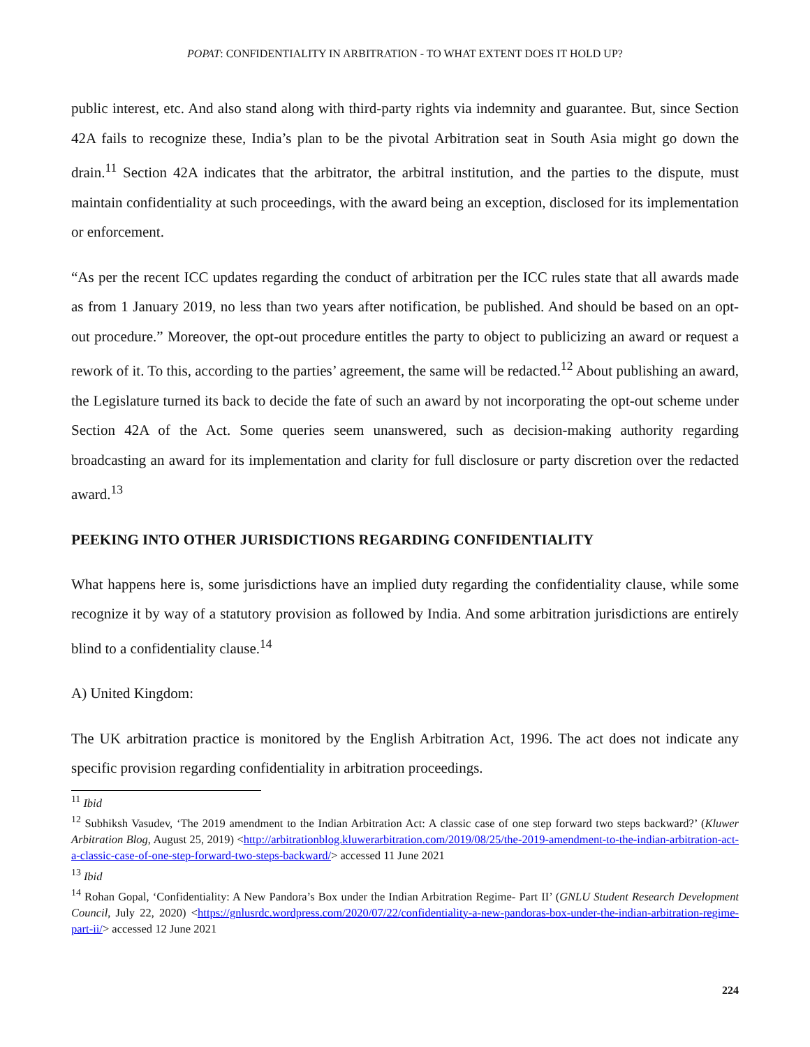POPAT: CONFIDENTIALITY IN ARBITRATION - TO WHAT EXTENT DOES IT HOLD UP?
public interest, etc. And also stand along with third-party rights via indemnity and guarantee. But, since Section 42A fails to recognize these, India’s plan to be the pivotal Arbitration seat in South Asia might go down the drain.<sup>11</sup> Section 42A indicates that the arbitrator, the arbitral institution, and the parties to the dispute, must maintain confidentiality at such proceedings, with the award being an exception, disclosed for its implementation or enforcement.
“As per the recent ICC updates regarding the conduct of arbitration per the ICC rules state that all awards made as from 1 January 2019, no less than two years after notification, be published. And should be based on an opt-out procedure.” Moreover, the opt-out procedure entitles the party to object to publicizing an award or request a rework of it. To this, according to the parties’ agreement, the same will be redacted.<sup>12</sup> About publishing an award, the Legislature turned its back to decide the fate of such an award by not incorporating the opt-out scheme under Section 42A of the Act. Some queries seem unanswered, such as decision-making authority regarding broadcasting an award for its implementation and clarity for full disclosure or party discretion over the redacted award.<sup>13</sup>
PEEKING INTO OTHER JURISDICTIONS REGARDING CONFIDENTIALITY
What happens here is, some jurisdictions have an implied duty regarding the confidentiality clause, while some recognize it by way of a statutory provision as followed by India. And some arbitration jurisdictions are entirely blind to a confidentiality clause.<sup>14</sup>
A) United Kingdom:
The UK arbitration practice is monitored by the English Arbitration Act, 1996. The act does not indicate any specific provision regarding confidentiality in arbitration proceedings.
<sup>11</sup> Ibid
<sup>12</sup> Subhiksh Vasudev, ‘The 2019 amendment to the Indian Arbitration Act: A classic case of one step forward two steps backward?’ (Kluwer Arbitration Blog, August 25, 2019) <http://arbitrationblog.kluwerarbitration.com/2019/08/25/the-2019-amendment-to-the-indian-arbitration-act-a-classic-case-of-one-step-forward-two-steps-backward/> accessed 11 June 2021
<sup>13</sup> Ibid
<sup>14</sup> Rohan Gopal, ‘Confidentiality: A New Pandora’s Box under the Indian Arbitration Regime- Part II’ (GNLU Student Research Development Council, July 22, 2020) <https://gnlusrdc.wordpress.com/2020/07/22/confidentiality-a-new-pandoras-box-under-the-indian-arbitration-regime-part-ii/> accessed 12 June 2021
224